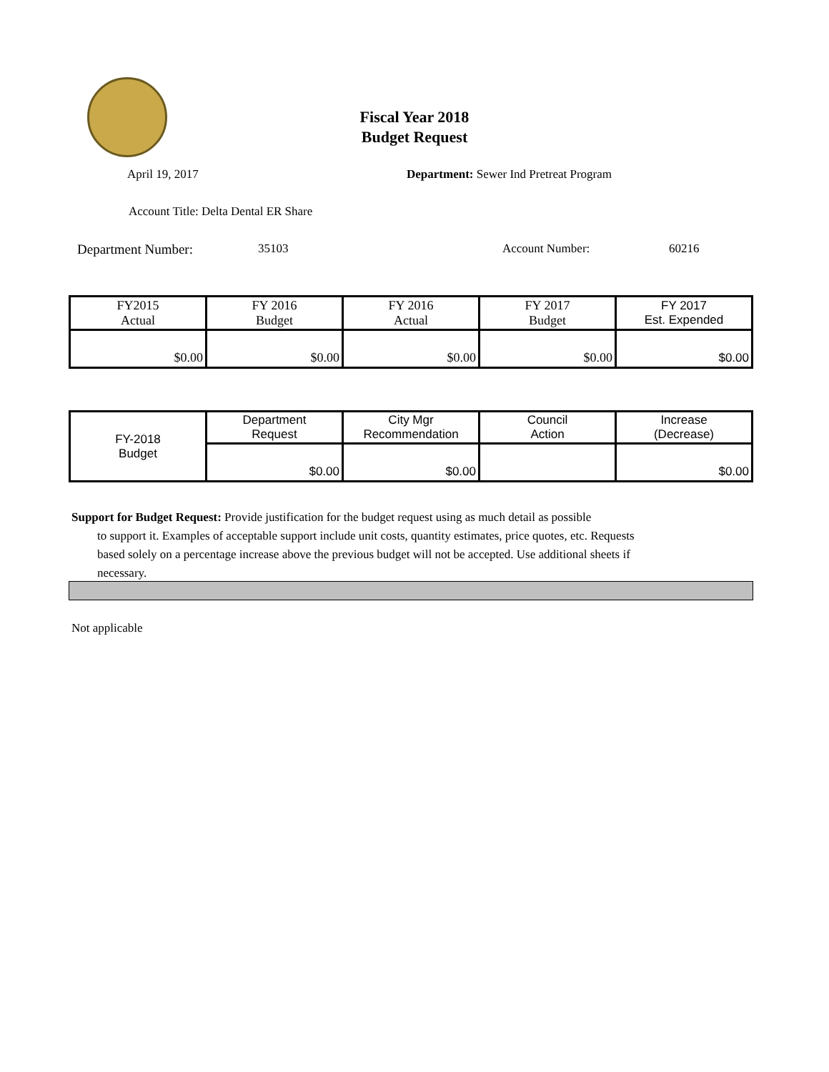Fiscal Year 2018
Budget Request
April 19, 2017
Department: Sewer Ind Pretreat Program
Account Title: Delta Dental ER Share
Department Number: 35103 Account Number: 60216
| FY2015 Actual | FY 2016 Budget | FY 2016 Actual | FY 2017 Budget | FY 2017 Est. Expended |
| $0.00 | $0.00 | $0.00 | $0.00 | $0.00 |
| FY-2018 Budget | Department Request | City Mgr Recommendation | Council Action | Increase (Decrease) |
| | $0.00 | $0.00 | | $0.00 |
Support for Budget Request: Provide justification for the budget request using as much detail as possible
to support it. Examples of acceptable support include unit costs, quantity estimates, price quotes, etc. Requests based solely on a percentage increase above the previous budget will not be accepted. Use additional sheets if necessary.
Not applicable